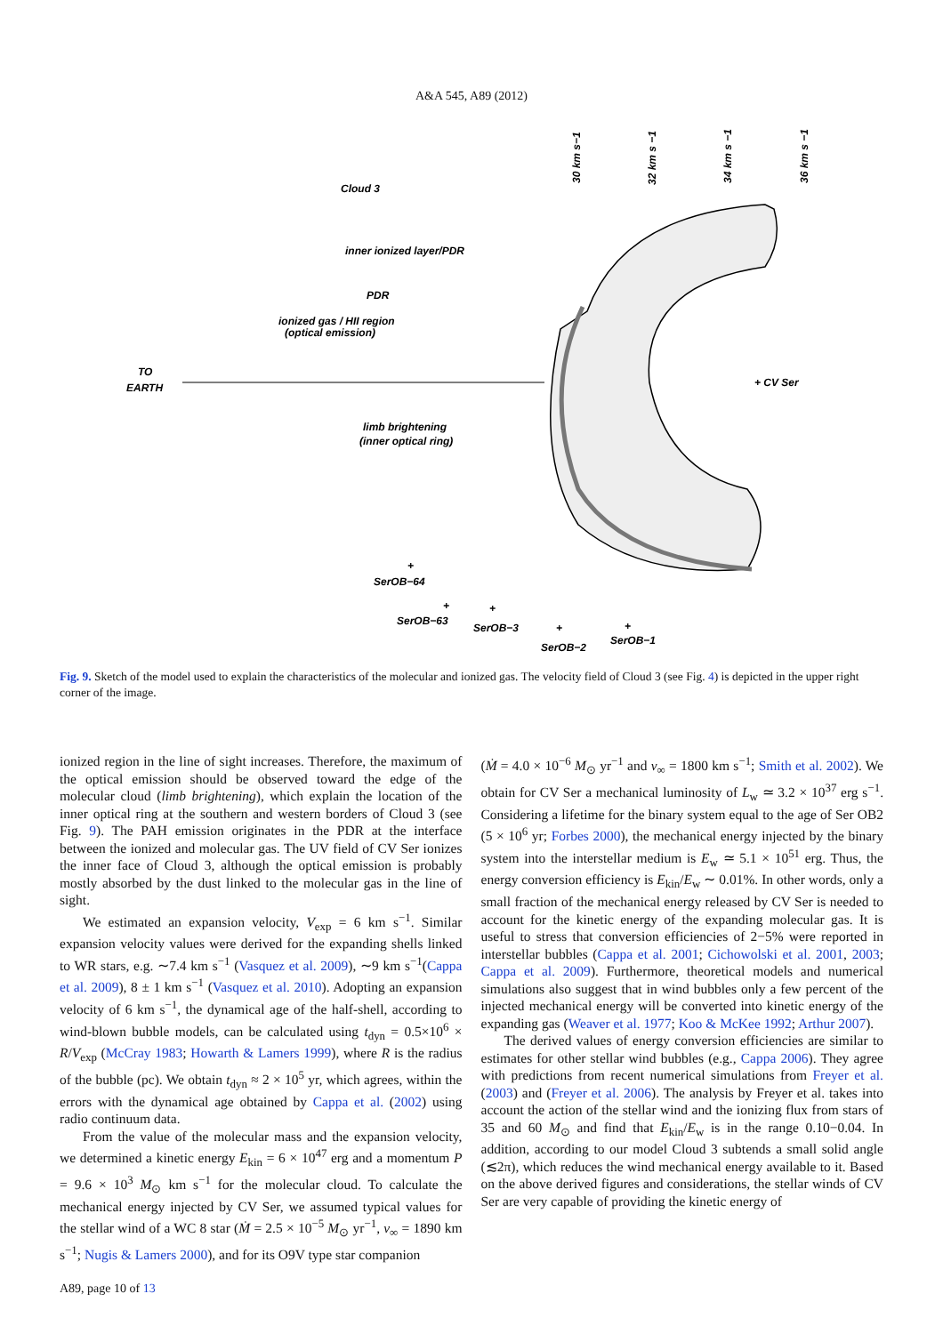A&A 545, A89 (2012)
Cloud 3
inner ionized layer/PDR
PDR
ionized gas / HII region
(optical emission)
TO
EARTH
+ CV Ser
limb brightening
(inner optical ring)
30 km s−1
32 km s −1
34 km s −1
36 km s −1
+
SerOB−64
+
SerOB−63
+
SerOB−3
+
SerOB−2
+
SerOB−1
Fig. 9. Sketch of the model used to explain the characteristics of the molecular and ionized gas. The velocity field of Cloud 3 (see Fig. 4) is depicted in the upper right corner of the image.
ionized region in the line of sight increases. Therefore, the maximum of the optical emission should be observed toward the edge of the molecular cloud (limb brightening), which explain the location of the inner optical ring at the southern and western borders of Cloud 3 (see Fig. 9). The PAH emission originates in the PDR at the interface between the ionized and molecular gas. The UV field of CV Ser ionizes the inner face of Cloud 3, although the optical emission is probably mostly absorbed by the dust linked to the molecular gas in the line of sight.
We estimated an expansion velocity, V<sub>exp</sub> = 6 km s<sup>−1</sup>. Similar expansion velocity values were derived for the expanding shells linked to WR stars, e.g. ∼7.4 km s<sup>−1</sup> (Vasquez et al. 2009), ∼9 km s<sup>−1</sup>(Cappa et al. 2009), 8 ± 1 km s<sup>−1</sup> (Vasquez et al. 2010). Adopting an expansion velocity of 6 km s<sup>−1</sup>, the dynamical age of the half-shell, according to wind-blown bubble models, can be calculated using t<sub>dyn</sub> = 0.5×10<sup>6</sup> × R/V<sub>exp</sub> (McCray 1983; Howarth & Lamers 1999), where R is the radius of the bubble (pc). We obtain t<sub>dyn</sub> ≈ 2 × 10<sup>5</sup> yr, which agrees, within the errors with the dynamical age obtained by Cappa et al. (2002) using radio continuum data.
From the value of the molecular mass and the expansion velocity, we determined a kinetic energy E<sub>kin</sub> = 6 × 10<sup>47</sup> erg and a momentum P = 9.6 × 10<sup>3</sup> M<sub>⊙</sub> km s<sup>−1</sup> for the molecular cloud. To calculate the mechanical energy injected by CV Ser, we assumed typical values for the stellar wind of a WC 8 star (Ṁ = 2.5 × 10<sup>−5</sup> M<sub>⊙</sub> yr<sup>−1</sup>, v<sub>∞</sub> = 1890 km s<sup>−1</sup>; Nugis & Lamers 2000), and for its O9V type star companion
(Ṁ = 4.0 × 10<sup>−6</sup> M<sub>⊙</sub> yr<sup>−1</sup> and v<sub>∞</sub> = 1800 km s<sup>−1</sup>; Smith et al. 2002). We obtain for CV Ser a mechanical luminosity of L<sub>w</sub> ≃ 3.2 × 10<sup>37</sup> erg s<sup>−1</sup>. Considering a lifetime for the binary system equal to the age of Ser OB2 (5 × 10<sup>6</sup> yr; Forbes 2000), the mechanical energy injected by the binary system into the interstellar medium is E<sub>w</sub> ≃ 5.1 × 10<sup>51</sup> erg. Thus, the energy conversion efficiency is E<sub>kin</sub>/E<sub>w</sub> ∼ 0.01%. In other words, only a small fraction of the mechanical energy released by CV Ser is needed to account for the kinetic energy of the expanding molecular gas. It is useful to stress that conversion efficiencies of 2−5% were reported in interstellar bubbles (Cappa et al. 2001; Cichowolski et al. 2001, 2003; Cappa et al. 2009). Furthermore, theoretical models and numerical simulations also suggest that in wind bubbles only a few percent of the injected mechanical energy will be converted into kinetic energy of the expanding gas (Weaver et al. 1977; Koo & McKee 1992; Arthur 2007).
The derived values of energy conversion efficiencies are similar to estimates for other stellar wind bubbles (e.g., Cappa 2006). They agree with predictions from recent numerical simulations from Freyer et al. (2003) and (Freyer et al. 2006). The analysis by Freyer et al. takes into account the action of the stellar wind and the ionizing flux from stars of 35 and 60 M<sub>⊙</sub> and find that E<sub>kin</sub>/E<sub>w</sub> is in the range 0.10−0.04. In addition, according to our model Cloud 3 subtends a small solid angle (≲2π), which reduces the wind mechanical energy available to it. Based on the above derived figures and considerations, the stellar winds of CV Ser are very capable of providing the kinetic energy of
A89, page 10 of 13